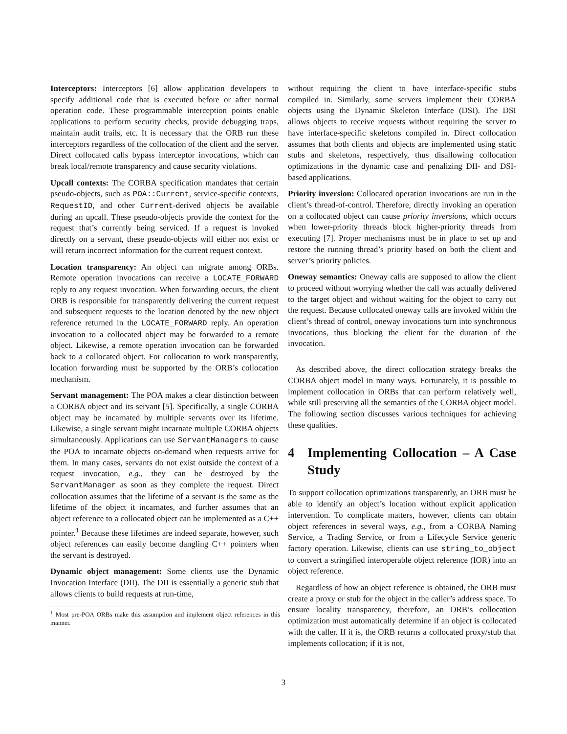Interceptors: Interceptors [6] allow application developers to specify additional code that is executed before or after normal operation code. These programmable interception points enable applications to perform security checks, provide debugging traps, maintain audit trails, etc. It is necessary that the ORB run these interceptors regardless of the collocation of the client and the server. Direct collocated calls bypass interceptor invocations, which can break local/remote transparency and cause security violations.
Upcall contexts: The CORBA specification mandates that certain pseudo-objects, such as POA::Current, service-specific contexts, RequestID, and other Current-derived objects be available during an upcall. These pseudo-objects provide the context for the request that’s currently being serviced. If a request is invoked directly on a servant, these pseudo-objects will either not exist or will return incorrect information for the current request context.
Location transparency: An object can migrate among ORBs. Remote operation invocations can receive a LOCATE_FORWARD reply to any request invocation. When forwarding occurs, the client ORB is responsible for transparently delivering the current request and subsequent requests to the location denoted by the new object reference returned in the LOCATE_FORWARD reply. An operation invocation to a collocated object may be forwarded to a remote object. Likewise, a remote operation invocation can be forwarded back to a collocated object. For collocation to work transparently, location forwarding must be supported by the ORB’s collocation mechanism.
Servant management: The POA makes a clear distinction between a CORBA object and its servant [5]. Specifically, a single CORBA object may be incarnated by multiple servants over its lifetime. Likewise, a single servant might incarnate multiple CORBA objects simultaneously. Applications can use ServantManagers to cause the POA to incarnate objects on-demand when requests arrive for them. In many cases, servants do not exist outside the context of a request invocation, e.g., they can be destroyed by the ServantManager as soon as they complete the request. Direct collocation assumes that the lifetime of a servant is the same as the lifetime of the object it incarnates, and further assumes that an object reference to a collocated object can be implemented as a C++ pointer.<sup>1</sup> Because these lifetimes are indeed separate, however, such object references can easily become dangling C++ pointers when the servant is destroyed.
Dynamic object management: Some clients use the Dynamic Invocation Interface (DII). The DII is essentially a generic stub that allows clients to build requests at run-time,
<sup>1</sup> Most pre-POA ORBs make this assumption and implement object references in this manner.
without requiring the client to have interface-specific stubs compiled in. Similarly, some servers implement their CORBA objects using the Dynamic Skeleton Interface (DSI). The DSI allows objects to receive requests without requiring the server to have interface-specific skeletons compiled in. Direct collocation assumes that both clients and objects are implemented using static stubs and skeletons, respectively, thus disallowing collocation optimizations in the dynamic case and penalizing DII- and DSI-based applications.
Priority inversion: Collocated operation invocations are run in the client’s thread-of-control. Therefore, directly invoking an operation on a collocated object can cause priority inversions, which occurs when lower-priority threads block higher-priority threads from executing [7]. Proper mechanisms must be in place to set up and restore the running thread’s priority based on both the client and server’s priority policies.
Oneway semantics: Oneway calls are supposed to allow the client to proceed without worrying whether the call was actually delivered to the target object and without waiting for the object to carry out the request. Because collocated oneway calls are invoked within the client’s thread of control, oneway invocations turn into synchronous invocations, thus blocking the client for the duration of the invocation.
As described above, the direct collocation strategy breaks the CORBA object model in many ways. Fortunately, it is possible to implement collocation in ORBs that can perform relatively well, while still preserving all the semantics of the CORBA object model. The following section discusses various techniques for achieving these qualities.
4 Implementing Collocation – A Case Study
To support collocation optimizations transparently, an ORB must be able to identify an object’s location without explicit application intervention. To complicate matters, however, clients can obtain object references in several ways, e.g., from a CORBA Naming Service, a Trading Service, or from a Lifecycle Service generic factory operation. Likewise, clients can use string_to_object to convert a stringified interoperable object reference (IOR) into an object reference.
Regardless of how an object reference is obtained, the ORB must create a proxy or stub for the object in the caller’s address space. To ensure locality transparency, therefore, an ORB’s collocation optimization must automatically determine if an object is collocated with the caller. If it is, the ORB returns a collocated proxy/stub that implements collocation; if it is not,
3